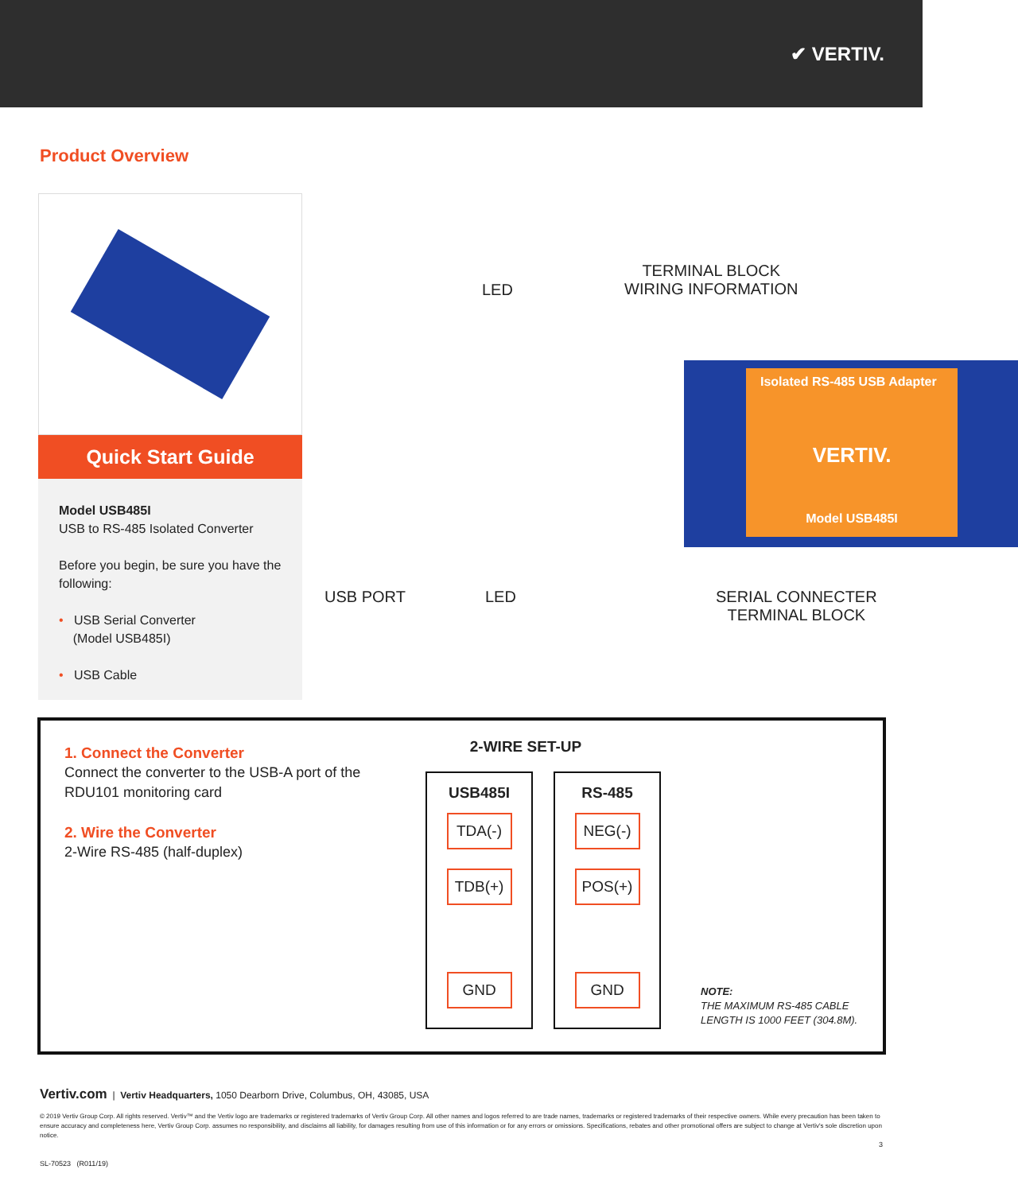✔ VERTIV.
Product Overview
Quick Start Guide
Model USB485I
USB to RS-485 Isolated Converter
Before you begin, be sure you have the following:
• USB Serial Converter
(Model USB485I)
• USB Cable
TERMINAL BLOCK
WIRING INFORMATION
LED
Isolated RS-485 USB Adapter
VERTIV.
Model USB485I
USB PORT LED
SERIAL CONNECTER
TERMINAL BLOCK
1. Connect the Converter
Connect the converter to the USB-A port of the RDU101 monitoring card
2. Wire the Converter
2-Wire RS-485 (half-duplex)
2-WIRE SET-UP
USB485I
TDA(-)
TDB(+)
GND
RS-485
NEG(-)
POS(+)
GND
NOTE:
THE MAXIMUM RS-485 CABLE
LENGTH IS 1000 FEET (304.8M).
Vertiv.com | Vertiv Headquarters, 1050 Dearborn Drive, Columbus, OH, 43085, USA
© 2019 Vertiv Group Corp. All rights reserved. Vertiv™ and the Vertiv logo are trademarks or registered trademarks of Vertiv Group Corp. All other names and logos referred to are trade names, trademarks or registered trademarks of their respective owners. While every precaution has been taken to ensure accuracy and completeness here, Vertiv Group Corp. assumes no responsibility, and disclaims all liability, for damages resulting from use of this information or for any errors or omissions. Specifications, rebates and other promotional offers are subject to change at Vertiv's sole discretion upon notice.
3
SL-70523 (R011/19)